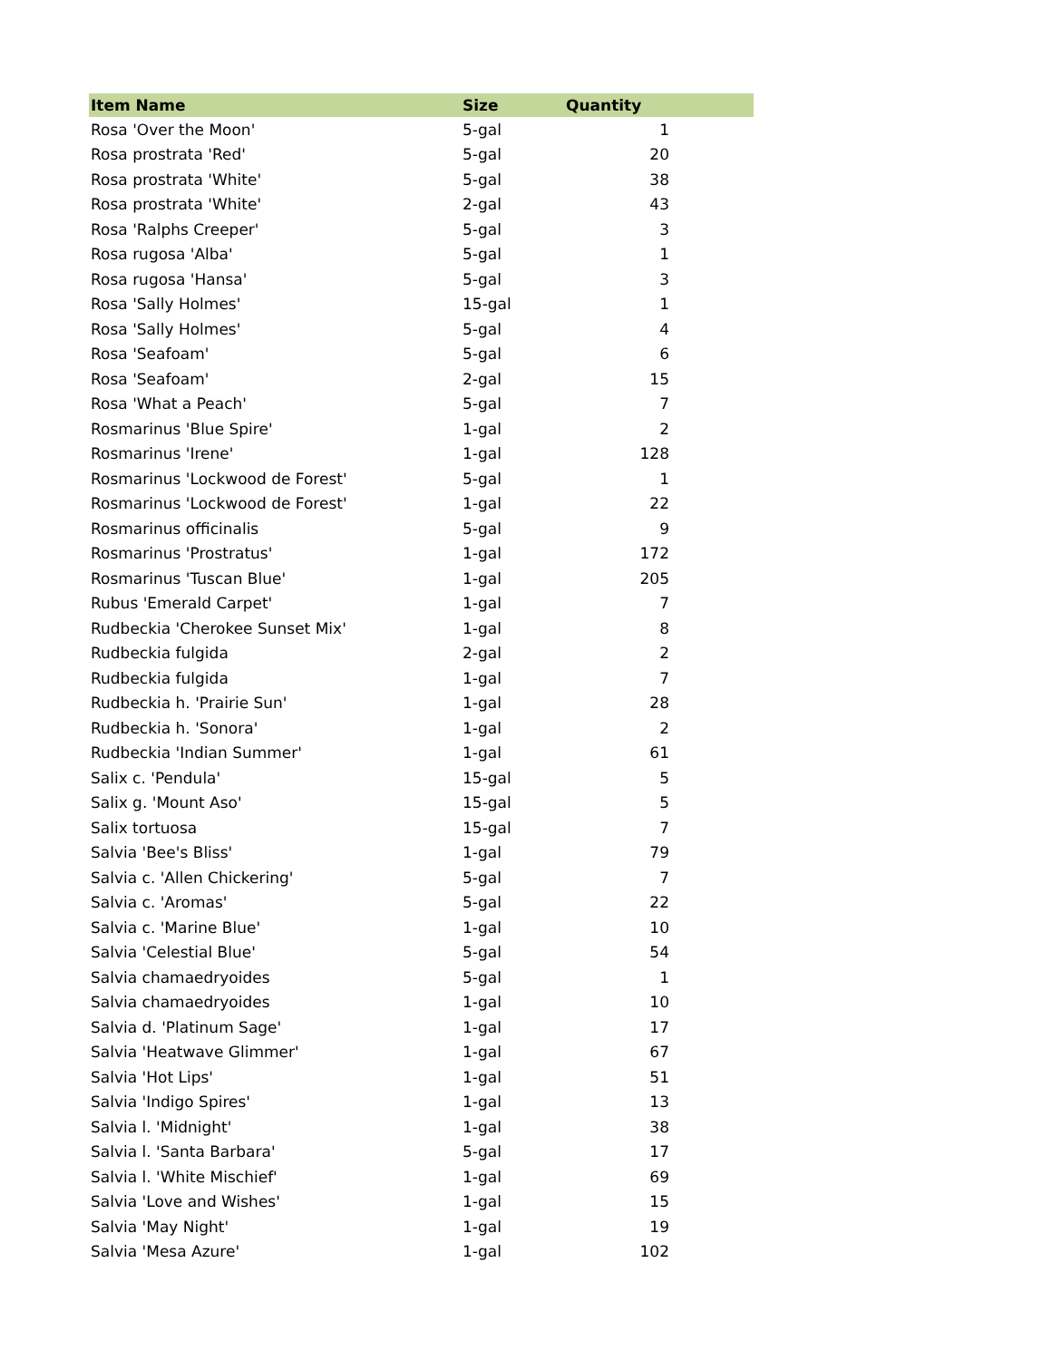| Item Name | Size | Quantity | |
| --- | --- | --- | --- |
| Rosa 'Over the Moon' | 5-gal | 1 | |
| Rosa prostrata 'Red' | 5-gal | 20 | |
| Rosa prostrata 'White' | 5-gal | 38 | |
| Rosa prostrata 'White' | 2-gal | 43 | |
| Rosa 'Ralphs Creeper' | 5-gal | 3 | |
| Rosa rugosa 'Alba' | 5-gal | 1 | |
| Rosa rugosa 'Hansa' | 5-gal | 3 | |
| Rosa 'Sally Holmes' | 15-gal | 1 | |
| Rosa 'Sally Holmes' | 5-gal | 4 | |
| Rosa 'Seafoam' | 5-gal | 6 | |
| Rosa 'Seafoam' | 2-gal | 15 | |
| Rosa 'What a Peach' | 5-gal | 7 | |
| Rosmarinus 'Blue Spire' | 1-gal | 2 | |
| Rosmarinus 'Irene' | 1-gal | 128 | |
| Rosmarinus 'Lockwood de Forest' | 5-gal | 1 | |
| Rosmarinus 'Lockwood de Forest' | 1-gal | 22 | |
| Rosmarinus officinalis | 5-gal | 9 | |
| Rosmarinus 'Prostratus' | 1-gal | 172 | |
| Rosmarinus 'Tuscan Blue' | 1-gal | 205 | |
| Rubus 'Emerald Carpet' | 1-gal | 7 | |
| Rudbeckia 'Cherokee Sunset Mix' | 1-gal | 8 | |
| Rudbeckia fulgida | 2-gal | 2 | |
| Rudbeckia fulgida | 1-gal | 7 | |
| Rudbeckia h. 'Prairie Sun' | 1-gal | 28 | |
| Rudbeckia h. 'Sonora' | 1-gal | 2 | |
| Rudbeckia 'Indian Summer' | 1-gal | 61 | |
| Salix c. 'Pendula' | 15-gal | 5 | |
| Salix g. 'Mount Aso' | 15-gal | 5 | |
| Salix tortuosa | 15-gal | 7 | |
| Salvia 'Bee's Bliss' | 1-gal | 79 | |
| Salvia c. 'Allen Chickering' | 5-gal | 7 | |
| Salvia c. 'Aromas' | 5-gal | 22 | |
| Salvia c. 'Marine Blue' | 1-gal | 10 | |
| Salvia 'Celestial Blue' | 5-gal | 54 | |
| Salvia chamaedryoides | 5-gal | 1 | |
| Salvia chamaedryoides | 1-gal | 10 | |
| Salvia d. 'Platinum Sage' | 1-gal | 17 | |
| Salvia 'Heatwave Glimmer' | 1-gal | 67 | |
| Salvia 'Hot Lips' | 1-gal | 51 | |
| Salvia 'Indigo Spires' | 1-gal | 13 | |
| Salvia l. 'Midnight' | 1-gal | 38 | |
| Salvia l. 'Santa Barbara' | 5-gal | 17 | |
| Salvia l. 'White Mischief' | 1-gal | 69 | |
| Salvia 'Love and Wishes' | 1-gal | 15 | |
| Salvia 'May Night' | 1-gal | 19 | |
| Salvia 'Mesa Azure' | 1-gal | 102 | |